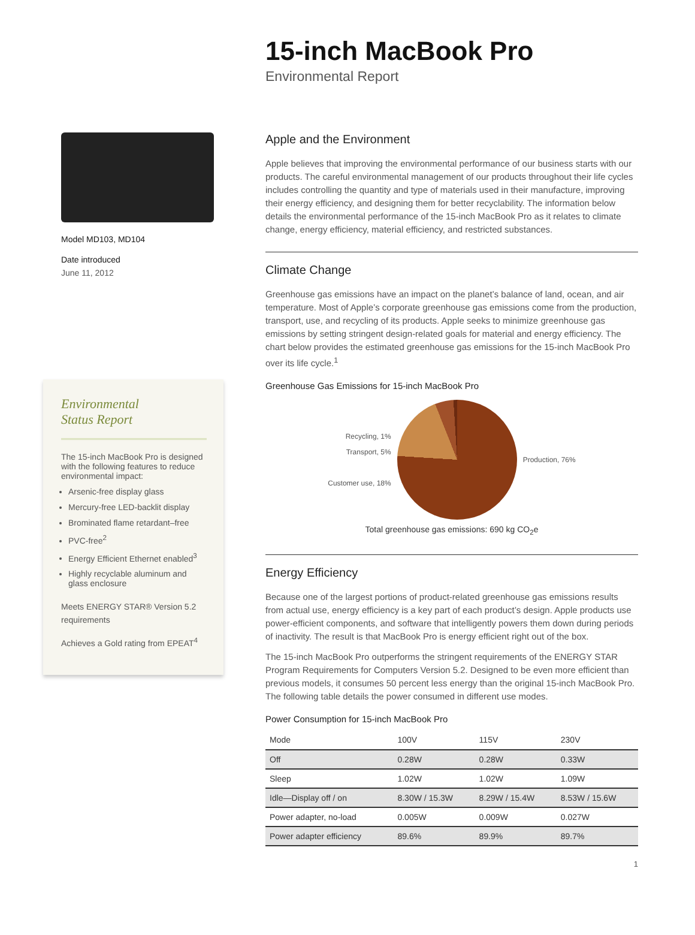15-inch MacBook Pro
Environmental Report
Model MD103, MD104
Date introduced
June 11, 2012
Environmental
Status Report
The 15-inch MacBook Pro is designed with the following features to reduce environmental impact:
Arsenic-free display glass
Mercury-free LED-backlit display
Brominated flame retardant–free
PVC-free<sup>2</sup>
Energy Efficient Ethernet enabled<sup>3</sup>
Highly recyclable aluminum and glass enclosure
Meets ENERGY STAR® Version 5.2 requirements
Achieves a Gold rating from EPEAT<sup>4</sup>
Apple and the Environment
Apple believes that improving the environmental performance of our business starts with our products. The careful environmental management of our products throughout their life cycles includes controlling the quantity and type of materials used in their manufacture, improving their energy efficiency, and designing them for better recyclability. The information below details the environmental performance of the 15-inch MacBook Pro as it relates to climate change, energy efficiency, material efficiency, and restricted substances.
Climate Change
Greenhouse gas emissions have an impact on the planet’s balance of land, ocean, and air temperature. Most of Apple’s corporate greenhouse gas emissions come from the production, transport, use, and recycling of its products. Apple seeks to minimize greenhouse gas emissions by setting stringent design-related goals for material and energy efficiency. The chart below provides the estimated greenhouse gas emissions for the 15-inch MacBook Pro over its life cycle.<sup>1</sup>
Greenhouse Gas Emissions for 15-inch MacBook Pro
Recycling, 1%
Transport, 5%
Customer use, 18%
Production, 76%
Total greenhouse gas emissions: 690 kg CO<sub>2</sub>e
Energy Efficiency
Because one of the largest portions of product-related greenhouse gas emissions results from actual use, energy efficiency is a key part of each product’s design. Apple products use power-efficient components, and software that intelligently powers them down during periods of inactivity. The result is that MacBook Pro is energy efficient right out of the box.
The 15-inch MacBook Pro outperforms the stringent requirements of the ENERGY STAR Program Requirements for Computers Version 5.2. Designed to be even more efficient than previous models, it consumes 50 percent less energy than the original 15-inch MacBook Pro. The following table details the power consumed in different use modes.
Power Consumption for 15-inch MacBook Pro
| Mode | 100V | 115V | 230V |
| --- | --- | --- | --- |
| Off | 0.28W | 0.28W | 0.33W |
| Sleep | 1.02W | 1.02W | 1.09W |
| Idle—Display off / on | 8.30W / 15.3W | 8.29W / 15.4W | 8.53W / 15.6W |
| Power adapter, no-load | 0.005W | 0.009W | 0.027W |
| Power adapter efficiency | 89.6% | 89.9% | 89.7% |
1